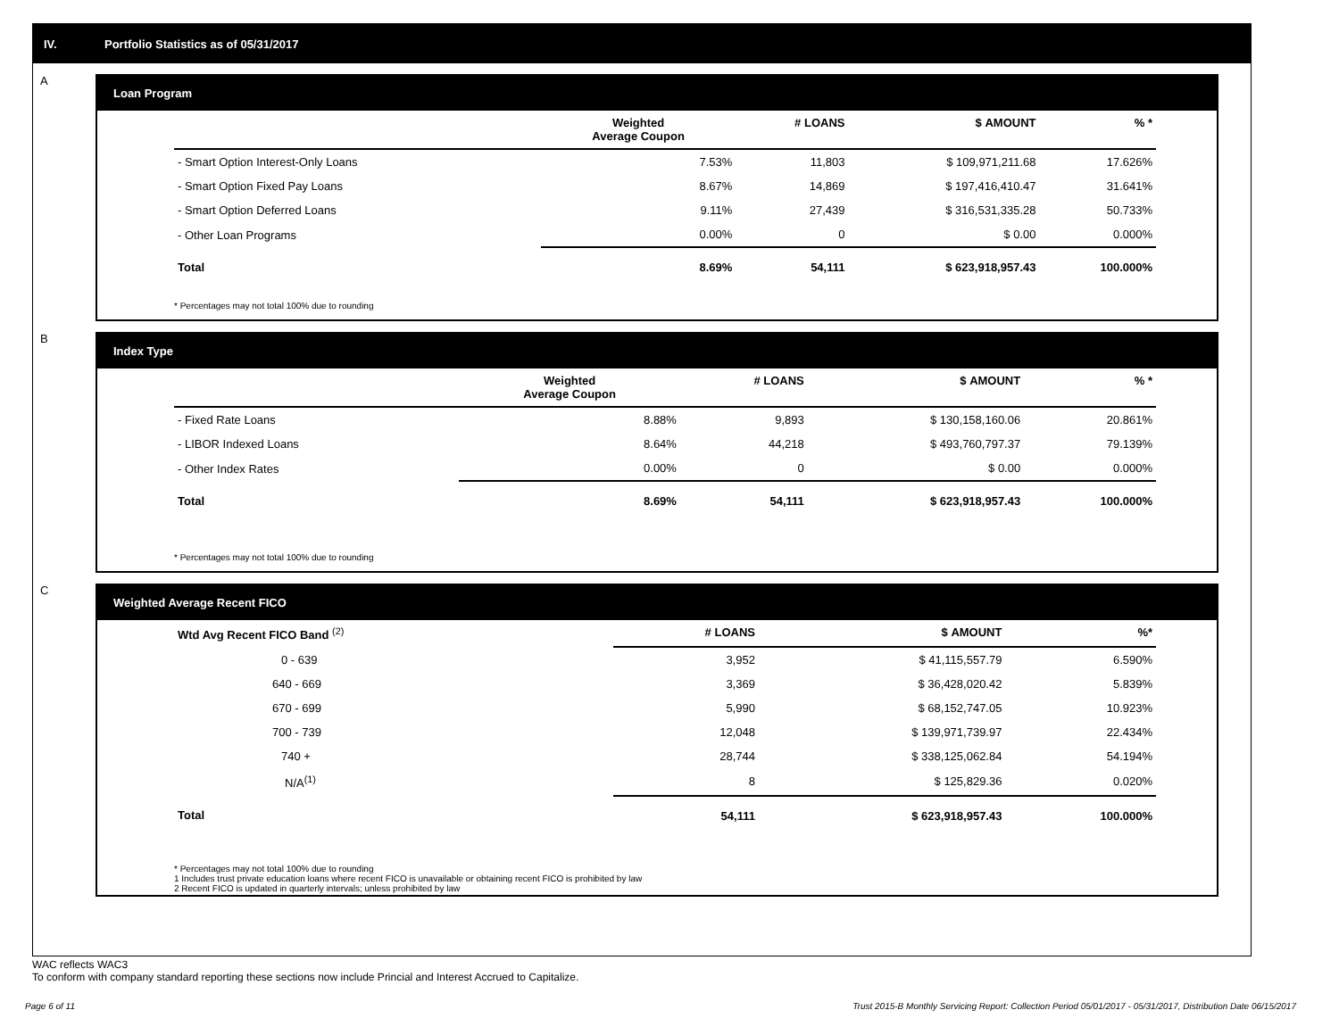IV. Portfolio Statistics as of 05/31/2017
A
Loan Program
| | Weighted Average Coupon | # LOANS | $ AMOUNT | % * |
| --- | --- | --- | --- | --- |
| - Smart Option Interest-Only Loans | 7.53% | 11,803 | $ 109,971,211.68 | 17.626% |
| - Smart Option Fixed Pay Loans | 8.67% | 14,869 | $ 197,416,410.47 | 31.641% |
| - Smart Option Deferred Loans | 9.11% | 27,439 | $ 316,531,335.28 | 50.733% |
| - Other Loan Programs | 0.00% | 0 | $ 0.00 | 0.000% |
| Total | 8.69% | 54,111 | $ 623,918,957.43 | 100.000% |
* Percentages may not total 100% due to rounding
B
Index Type
| | Weighted Average Coupon | # LOANS | $ AMOUNT | % * |
| --- | --- | --- | --- | --- |
| - Fixed Rate Loans | 8.88% | 9,893 | $ 130,158,160.06 | 20.861% |
| - LIBOR Indexed Loans | 8.64% | 44,218 | $ 493,760,797.37 | 79.139% |
| - Other Index Rates | 0.00% | 0 | $ 0.00 | 0.000% |
| Total | 8.69% | 54,111 | $ 623,918,957.43 | 100.000% |
* Percentages may not total 100% due to rounding
C
Weighted Average Recent FICO
| Wtd Avg Recent FICO Band <sup>(2)</sup> | # LOANS | $ AMOUNT | %* |
| --- | --- | --- | --- |
| 0 - 639 | 3,952 | $ 41,115,557.79 | 6.590% |
| 640 - 669 | 3,369 | $ 36,428,020.42 | 5.839% |
| 670 - 699 | 5,990 | $ 68,152,747.05 | 10.923% |
| 700 - 739 | 12,048 | $ 139,971,739.97 | 22.434% |
| 740 + | 28,744 | $ 338,125,062.84 | 54.194% |
| N/A<sup>(1)</sup> | 8 | $ 125,829.36 | 0.020% |
| Total | 54,111 | $ 623,918,957.43 | 100.000% |
* Percentages may not total 100% due to rounding
1 Includes trust private education loans where recent FICO is unavailable or obtaining recent FICO is prohibited by law
2 Recent FICO is updated in quarterly intervals; unless prohibited by law
WAC reflects WAC3
To conform with company standard reporting these sections now include Princial and Interest Accrued to Capitalize.
Page 6 of 11
Trust 2015-B Monthly Servicing Report: Collection Period 05/01/2017 - 05/31/2017, Distribution Date 06/15/2017